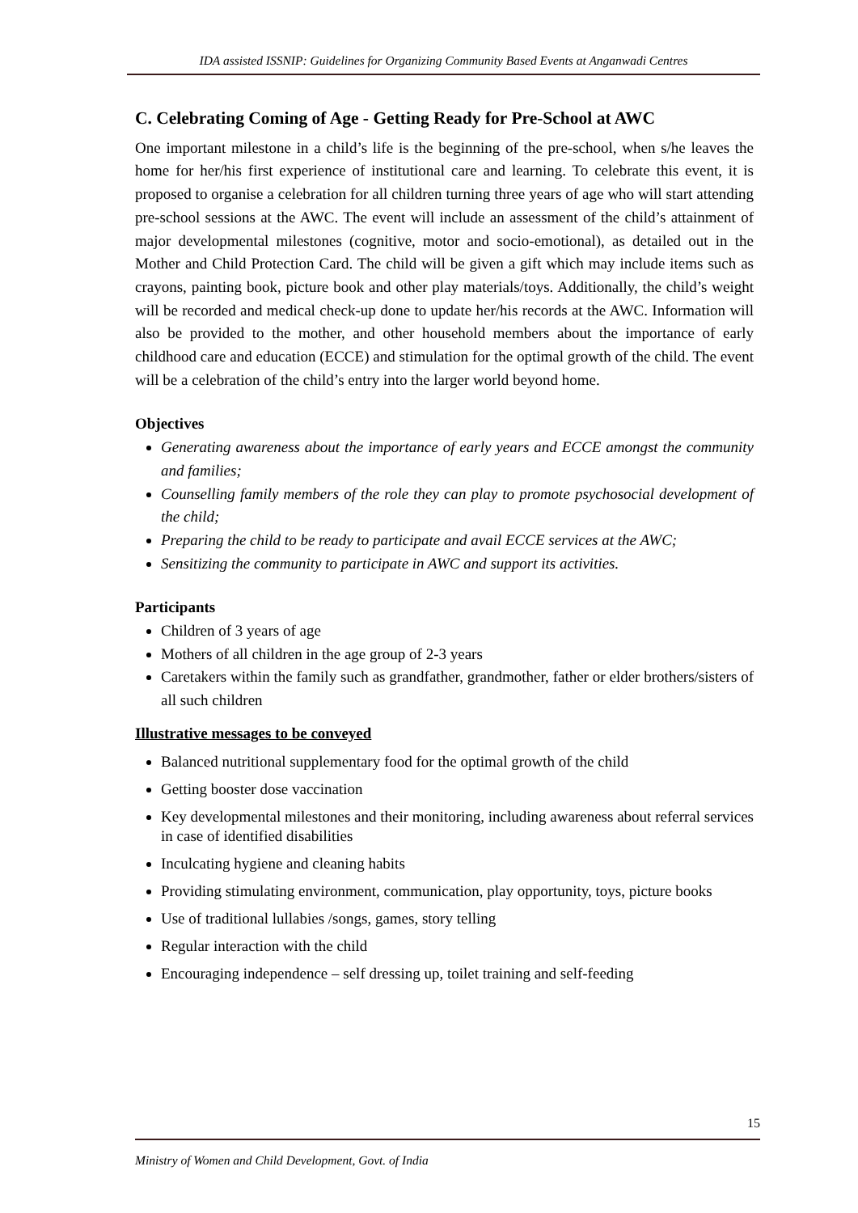IDA assisted ISSNIP: Guidelines for Organizing Community Based Events at Anganwadi Centres
C. Celebrating Coming of Age - Getting Ready for Pre-School at AWC
One important milestone in a child’s life is the beginning of the pre-school, when s/he leaves the home for her/his first experience of institutional care and learning. To celebrate this event, it is proposed to organise a celebration for all children turning three years of age who will start attending pre-school sessions at the AWC. The event will include an assessment of the child’s attainment of major developmental milestones (cognitive, motor and socio-emotional), as detailed out in the Mother and Child Protection Card. The child will be given a gift which may include items such as crayons, painting book, picture book and other play materials/toys. Additionally, the child’s weight will be recorded and medical check-up done to update her/his records at the AWC. Information will also be provided to the mother, and other household members about the importance of early childhood care and education (ECCE) and stimulation for the optimal growth of the child. The event will be a celebration of the child’s entry into the larger world beyond home.
Objectives
Generating awareness about the importance of early years and ECCE amongst the community and families;
Counselling family members of the role they can play to promote psychosocial development of the child;
Preparing the child to be ready to participate and avail ECCE services at the AWC;
Sensitizing the community to participate in AWC and support its activities.
Participants
Children of 3 years of age
Mothers of all children in the age group of 2-3 years
Caretakers within the family such as grandfather, grandmother, father or elder brothers/sisters of all such children
Illustrative messages to be conveyed
Balanced nutritional supplementary food for the optimal growth of the child
Getting booster dose vaccination
Key developmental milestones and their monitoring, including awareness about referral services in case of identified disabilities
Inculcating hygiene and cleaning habits
Providing stimulating environment, communication, play opportunity, toys, picture books
Use of traditional lullabies /songs, games, story telling
Regular interaction with the child
Encouraging independence – self dressing up, toilet training and self-feeding
15
Ministry of Women and Child Development, Govt. of India